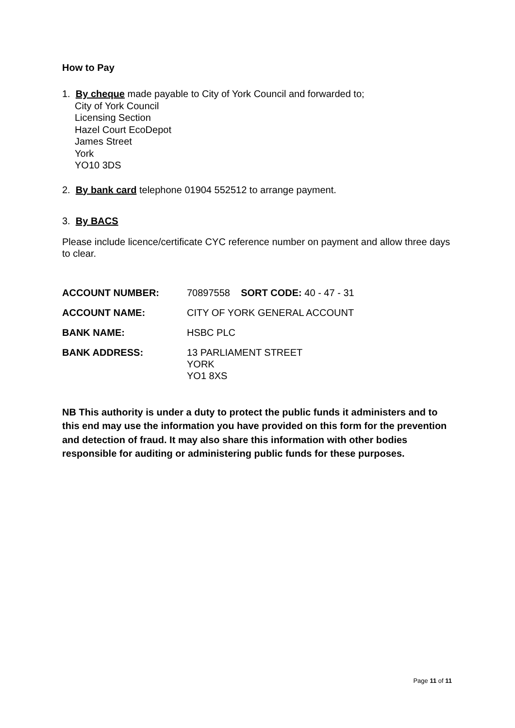How to Pay
1. By cheque made payable to City of York Council and forwarded to;
City of York Council
Licensing Section
Hazel Court EcoDepot
James Street
York
YO10 3DS
2. By bank card telephone 01904 552512 to arrange payment.
3. By BACS
Please include licence/certificate CYC reference number on payment and allow three days to clear.
| ACCOUNT NUMBER: | 70897558 SORT CODE: 40 - 47 - 31 |
| ACCOUNT NAME: | CITY OF YORK GENERAL ACCOUNT |
| BANK NAME: | HSBC PLC |
| BANK ADDRESS: | 13 PARLIAMENT STREET YORK YO1 8XS |
NB This authority is under a duty to protect the public funds it administers and to this end may use the information you have provided on this form for the prevention and detection of fraud. It may also share this information with other bodies responsible for auditing or administering public funds for these purposes.
Page 11 of 11